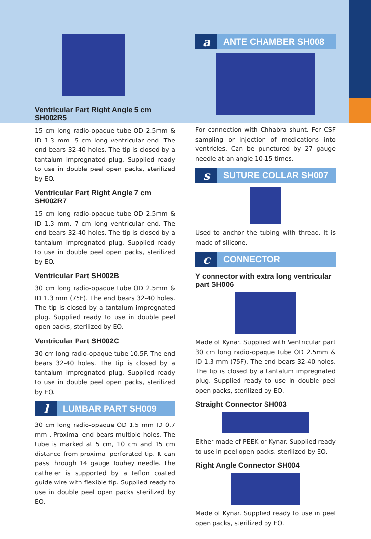Ventricular Part Right Angle 5 cm SH002R5
15 cm long radio-opaque tube OD 2.5mm & ID 1.3 mm. 5 cm long ventricular end. The end bears 32-40 holes. The tip is closed by a tantalum impregnated plug. Supplied ready to use in double peel open packs, sterilized by EO.
Ventricular Part Right Angle 7 cm SH002R7
15 cm long radio-opaque tube OD 2.5mm & ID 1.3 mm. 7 cm long ventricular end. The end bears 32-40 holes. The tip is closed by a tantalum impregnated plug. Supplied ready to use in double peel open packs, sterilized by EO.
Ventricular Part SH002B
30 cm long radio-opaque tube OD 2.5mm & ID 1.3 mm (75F). The end bears 32-40 holes. The tip is closed by a tantalum impregnated plug. Supplied ready to use in double peel open packs, sterilized by EO.
Ventricular Part SH002C
30 cm long radio-opaque tube 10.5F. The end bears 32-40 holes. The tip is closed by a tantalum impregnated plug. Supplied ready to use in double peel open packs, sterilized by EO.
l LUMBAR PART SH009
30 cm long radio-opaque OD 1.5 mm ID 0.7 mm . Proximal end bears multiple holes. The tube is marked at 5 cm, 10 cm and 15 cm distance from proximal perforated tip. It can pass through 14 gauge Touhey needle. The catheter is supported by a teflon coated guide wire with flexible tip. Supplied ready to use in double peel open packs sterilized by EO.
a ANTE CHAMBER SH008
For connection with Chhabra shunt. For CSF sampling or injection of medications into ventricles. Can be punctured by 27 gauge needle at an angle 10-15 times.
s SUTURE COLLAR SH007
Used to anchor the tubing with thread. It is made of silicone.
c CONNECTOR
Y connector with extra long ventricular part SH006
Made of Kynar. Supplied with Ventricular part 30 cm long radio-opaque tube OD 2.5mm & ID 1.3 mm (75F). The end bears 32-40 holes. The tip is closed by a tantalum impregnated plug. Supplied ready to use in double peel open packs, sterilized by EO.
Straight Connector SH003
Either made of PEEK or Kynar. Supplied ready to use in peel open packs, sterilized by EO.
Right Angle Connector SH004
Made of Kynar. Supplied ready to use in peel open packs, sterilized by EO.